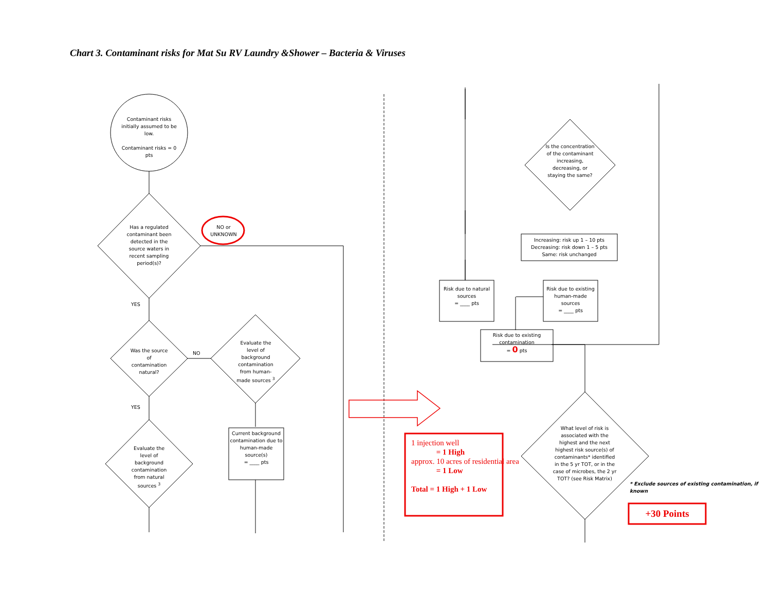Chart 3. Contaminant risks for Mat Su RV Laundry &Shower – Bacteria & Viruses
Contaminant risks initially assumed to be low.
Contaminant risks = 0 pts
Has a regulated contaminant been detected in the source waters in recent sampling period(s)?
NO or UNKNOWN
YES
Was the source of contamination natural?
NO
Evaluate the level of background contamination from human-made sources <sup>3</sup>
YES
Evaluate the level of background contamination from natural sources <sup>3</sup>
Current background contamination due to human-made source(s)
= ____ pts
Is the concentration of the contaminant increasing, decreasing, or staying the same?
Increasing: risk up 1 – 10 pts
Decreasing: risk down 1 – 5 pts
Same: risk unchanged
Risk due to natural sources
= ____ pts
Risk due to existing human-made sources
= ____ pts
Risk due to existing contamination
= 0 pts
What level of risk is associated with the highest and the next highest risk source(s) of contaminants* identified in the 5 yr TOT, or in the case of microbes, the 2 yr TOT? (see Risk Matrix)
* Exclude sources of existing contamination, if known
1 injection well
= 1 High
approx. 10 acres of residential area
= 1 Low
Total = 1 High + 1 Low
+30 Points